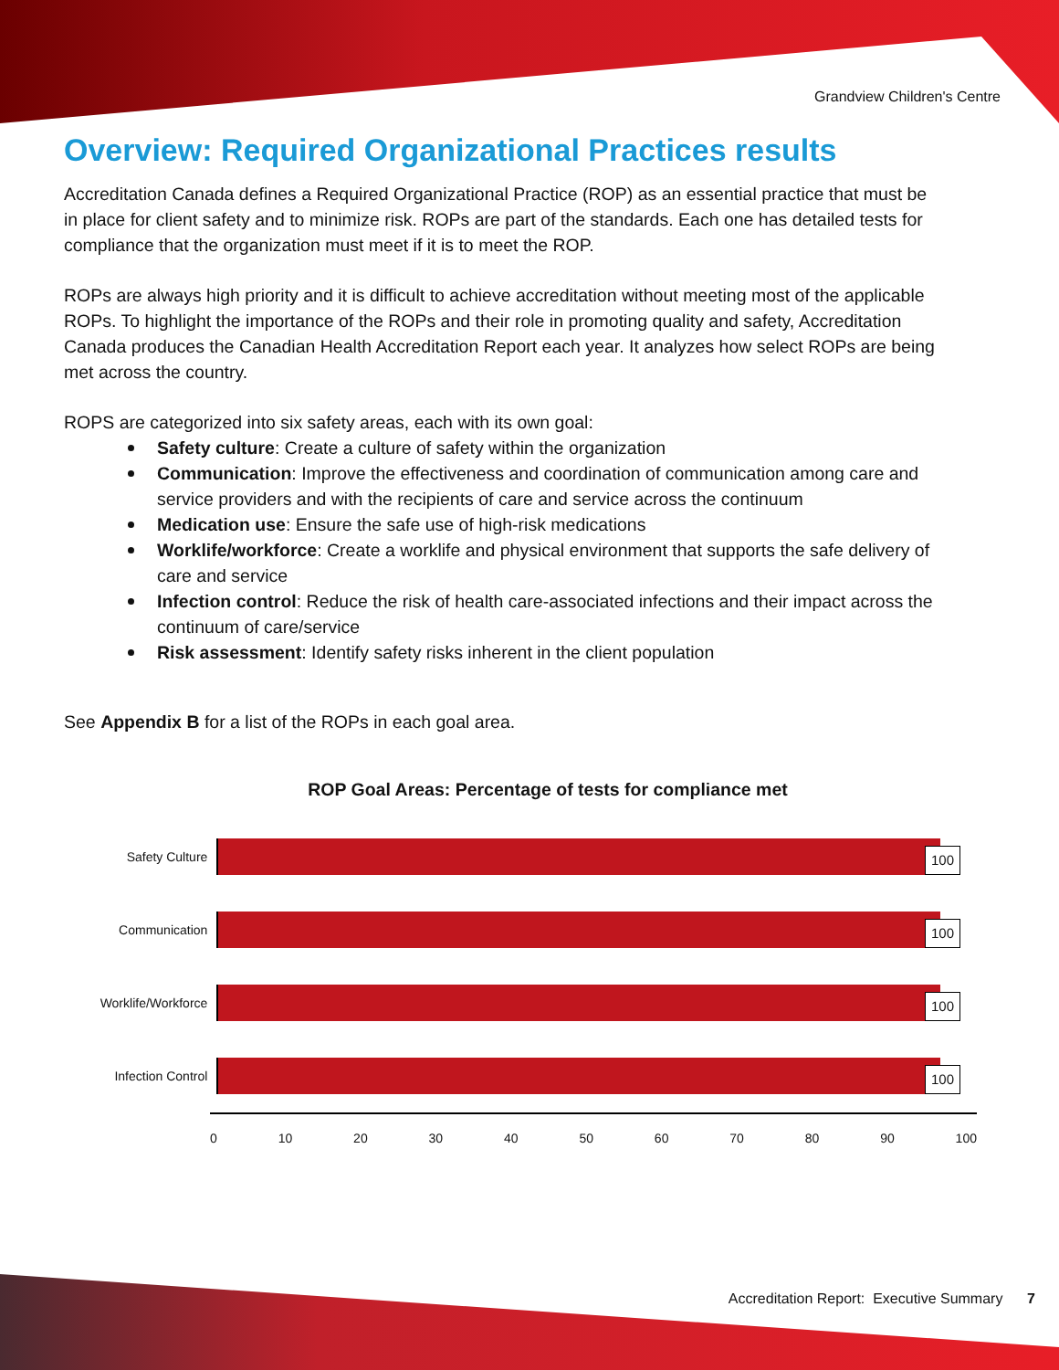Grandview Children's Centre
Overview: Required Organizational Practices results
Accreditation Canada defines a Required Organizational Practice (ROP) as an essential practice that must be in place for client safety and to minimize risk. ROPs are part of the standards. Each one has detailed tests for compliance that the organization must meet if it is to meet the ROP.
ROPs are always high priority and it is difficult to achieve accreditation without meeting most of the applicable ROPs. To highlight the importance of the ROPs and their role in promoting quality and safety, Accreditation Canada produces the Canadian Health Accreditation Report each year. It analyzes how select ROPs are being met across the country.
ROPS are categorized into six safety areas, each with its own goal:
Safety culture: Create a culture of safety within the organization
Communication: Improve the effectiveness and coordination of communication among care and service providers and with the recipients of care and service across the continuum
Medication use: Ensure the safe use of high-risk medications
Worklife/workforce: Create a worklife and physical environment that supports the safe delivery of care and service
Infection control: Reduce the risk of health care-associated infections and their impact across the continuum of care/service
Risk assessment: Identify safety risks inherent in the client population
See Appendix B for a list of the ROPs in each goal area.
ROP Goal Areas: Percentage of tests for compliance met
Safety Culture
100
Communication
100
Worklife/Workforce
100
Infection Control
100
0 10 20 30 40 50 60 70 80 90 100
Accreditation Report: Executive Summary 7